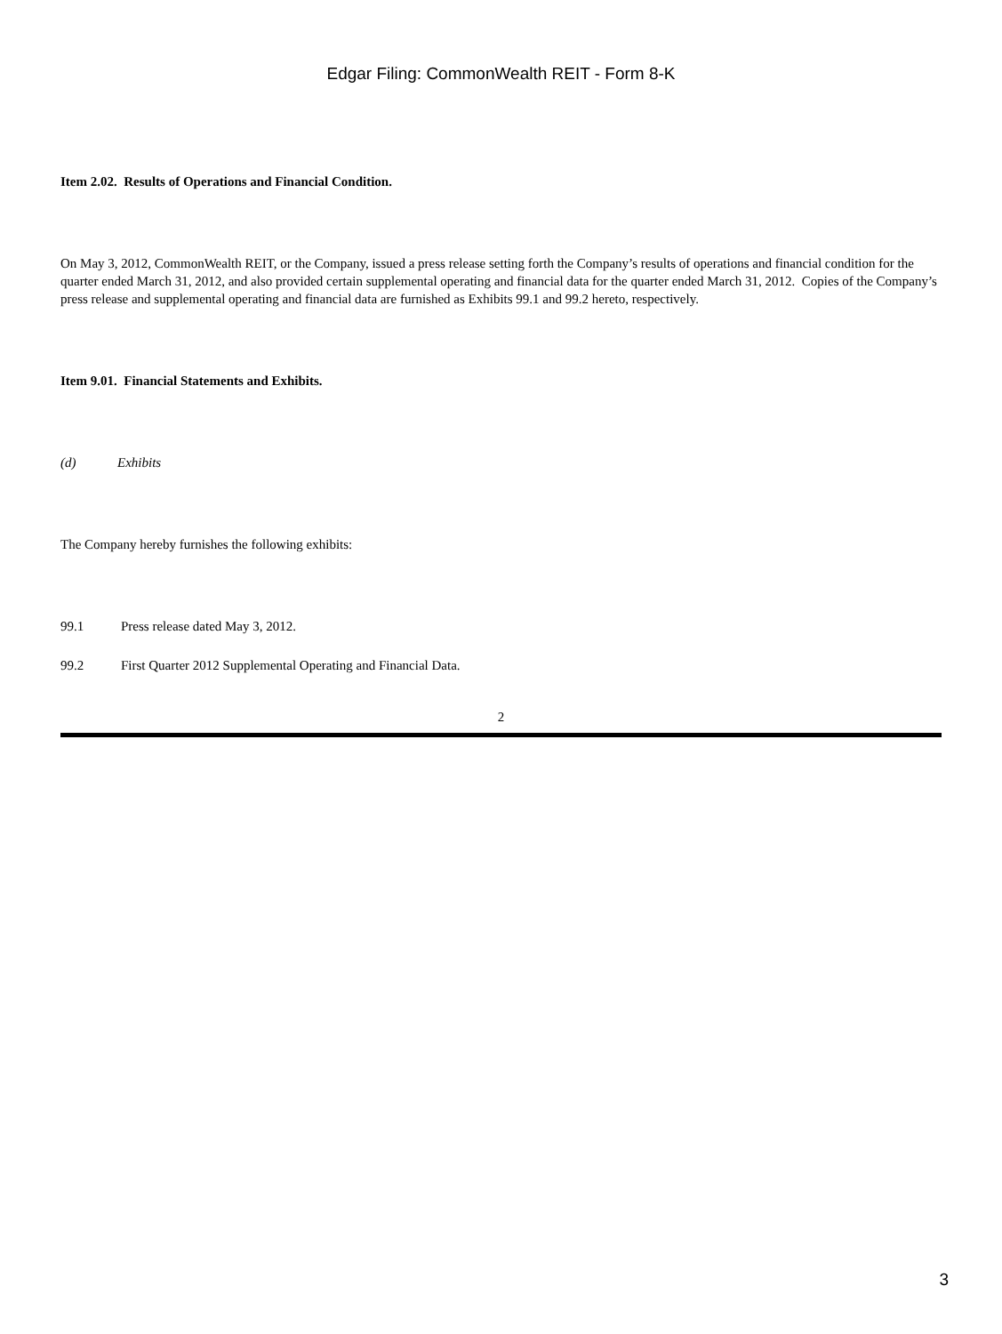Edgar Filing: CommonWealth REIT - Form 8-K
Item 2.02. Results of Operations and Financial Condition.
On May 3, 2012, CommonWealth REIT, or the Company, issued a press release setting forth the Company’s results of operations and financial condition for the quarter ended March 31, 2012, and also provided certain supplemental operating and financial data for the quarter ended March 31, 2012. Copies of the Company’s press release and supplemental operating and financial data are furnished as Exhibits 99.1 and 99.2 hereto, respectively.
Item 9.01. Financial Statements and Exhibits.
(d) Exhibits
The Company hereby furnishes the following exhibits:
99.1 Press release dated May 3, 2012.
99.2 First Quarter 2012 Supplemental Operating and Financial Data.
2
3